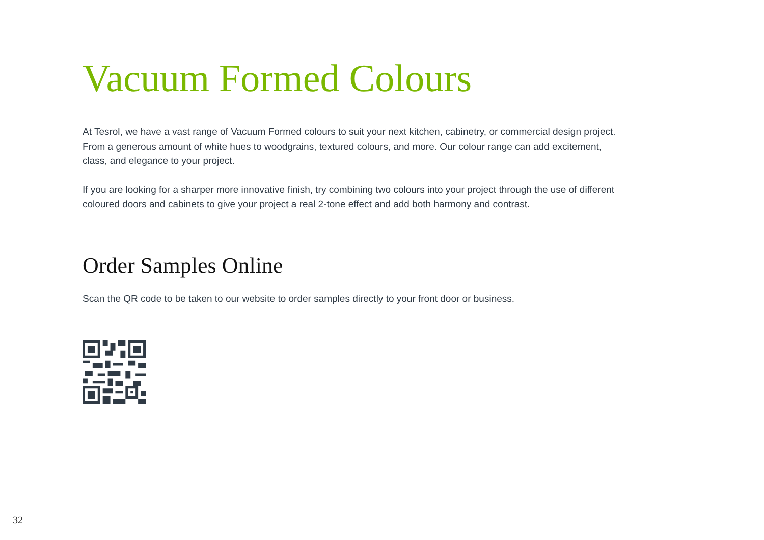Vacuum Formed Colours
At Tesrol, we have a vast range of Vacuum Formed colours to suit your next kitchen, cabinetry, or commercial design project. From a generous amount of white hues to woodgrains, textured colours, and more. Our colour range can add excitement, class, and elegance to your project.
If you are looking for a sharper more innovative finish, try combining two colours into your project through the use of different coloured doors and cabinets to give your project a real 2-tone effect and add both harmony and contrast.
Order Samples Online
Scan the QR code to be taken to our website to order samples directly to your front door or business.
32